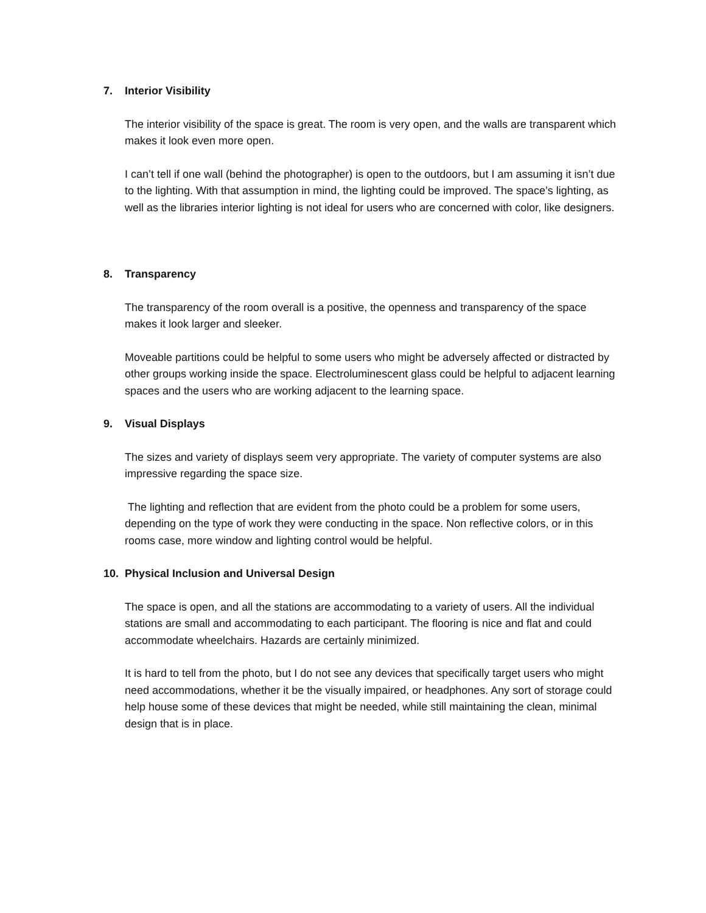7. Interior Visibility
The interior visibility of the space is great. The room is very open, and the walls are transparent which makes it look even more open.
I can’t tell if one wall (behind the photographer) is open to the outdoors, but I am assuming it isn’t due to the lighting. With that assumption in mind, the lighting could be improved. The space’s lighting, as well as the libraries interior lighting is not ideal for users who are concerned with color, like designers.
8. Transparency
The transparency of the room overall is a positive, the openness and transparency of the space makes it look larger and sleeker.
Moveable partitions could be helpful to some users who might be adversely affected or distracted by other groups working inside the space. Electroluminescent glass could be helpful to adjacent learning spaces and the users who are working adjacent to the learning space.
9. Visual Displays
The sizes and variety of displays seem very appropriate. The variety of computer systems are also impressive regarding the space size.
The lighting and reflection that are evident from the photo could be a problem for some users, depending on the type of work they were conducting in the space. Non reflective colors, or in this rooms case, more window and lighting control would be helpful.
10. Physical Inclusion and Universal Design
The space is open, and all the stations are accommodating to a variety of users. All the individual stations are small and accommodating to each participant. The flooring is nice and flat and could accommodate wheelchairs. Hazards are certainly minimized.
It is hard to tell from the photo, but I do not see any devices that specifically target users who might need accommodations, whether it be the visually impaired, or headphones. Any sort of storage could help house some of these devices that might be needed, while still maintaining the clean, minimal design that is in place.